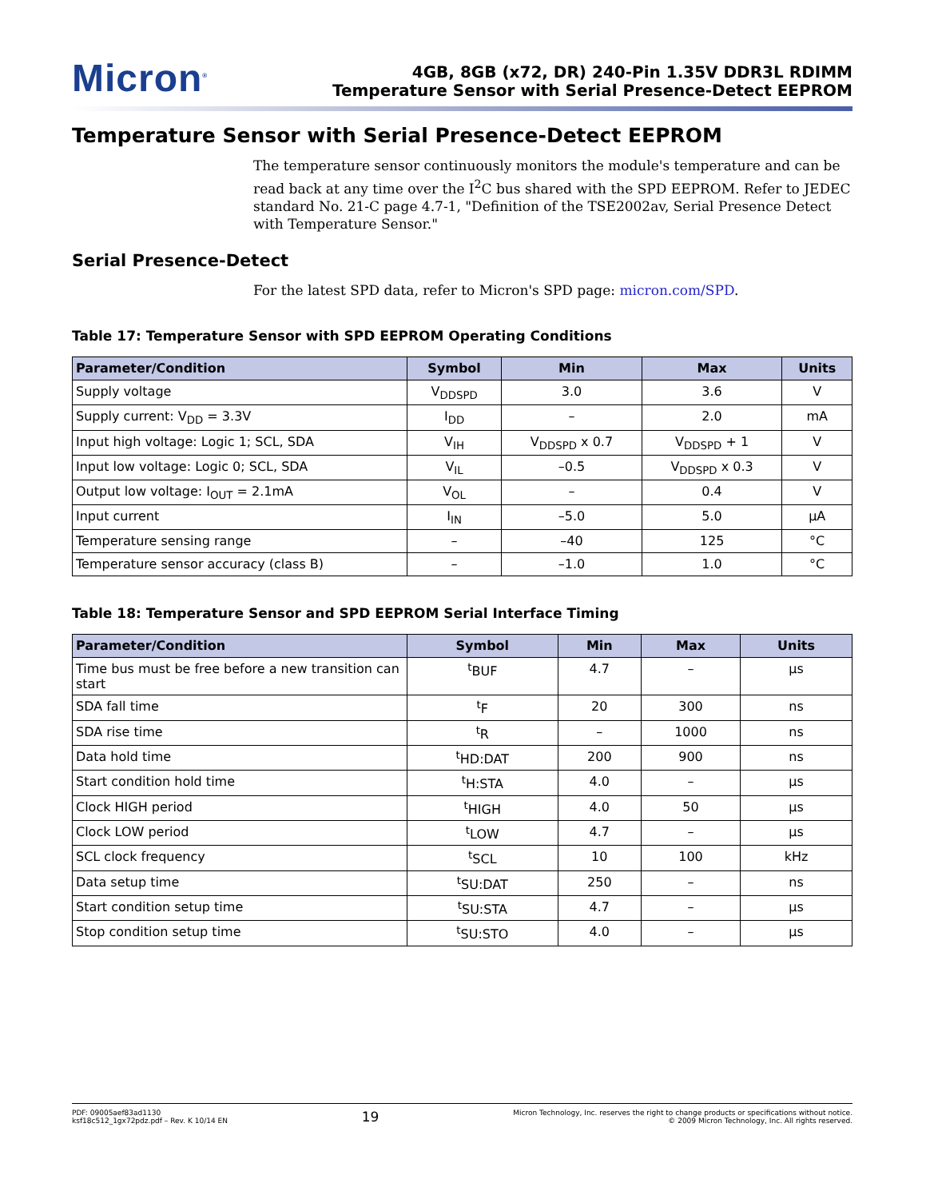Micron<sup>®</sup>
4GB, 8GB (x72, DR) 240-Pin 1.35V DDR3L RDIMM
Temperature Sensor with Serial Presence-Detect EEPROM
Temperature Sensor with Serial Presence-Detect EEPROM
The temperature sensor continuously monitors the module's temperature and can be read back at any time over the I<sup>2</sup>C bus shared with the SPD EEPROM. Refer to JEDEC standard No. 21-C page 4.7-1, "Definition of the TSE2002av, Serial Presence Detect with Temperature Sensor."
Serial Presence-Detect
For the latest SPD data, refer to Micron's SPD page: micron.com/SPD.
Table 17: Temperature Sensor with SPD EEPROM Operating Conditions
| Parameter/Condition | Symbol | Min | Max | Units |
| --- | --- | --- | --- | --- |
| Supply voltage | V<sub>DDSPD</sub> | 3.0 | 3.6 | V |
| Supply current: V<sub>DD</sub> = 3.3V | I<sub>DD</sub> | – | 2.0 | mA |
| Input high voltage: Logic 1; SCL, SDA | V<sub>IH</sub> | V<sub>DDSPD</sub> x 0.7 | V<sub>DDSPD</sub> + 1 | V |
| Input low voltage: Logic 0; SCL, SDA | V<sub>IL</sub> | –0.5 | V<sub>DDSPD</sub> x 0.3 | V |
| Output low voltage: I<sub>OUT</sub> = 2.1mA | V<sub>OL</sub> | – | 0.4 | V |
| Input current | I<sub>IN</sub> | –5.0 | 5.0 | µA |
| Temperature sensing range | – | –40 | 125 | °C |
| Temperature sensor accuracy (class B) | – | –1.0 | 1.0 | °C |
Table 18: Temperature Sensor and SPD EEPROM Serial Interface Timing
| Parameter/Condition | Symbol | Min | Max | Units |
| --- | --- | --- | --- | --- |
| Time bus must be free before a new transition can start | <sup>t</sup> BUF | 4.7 | – | µs |
| SDA fall time | <sup>t</sup> F | 20 | 300 | ns |
| SDA rise time | <sup>t</sup> R | – | 1000 | ns |
| Data hold time | <sup>t</sup> HD:DAT | 200 | 900 | ns |
| Start condition hold time | <sup>t</sup> H:STA | 4.0 | – | µs |
| Clock HIGH period | <sup>t</sup> HIGH | 4.0 | 50 | µs |
| Clock LOW period | <sup>t</sup> LOW | 4.7 | – | µs |
| SCL clock frequency | <sup>t</sup> SCL | 10 | 100 | kHz |
| Data setup time | <sup>t</sup> SU:DAT | 250 | – | ns |
| Start condition setup time | <sup>t</sup> SU:STA | 4.7 | – | µs |
| Stop condition setup time | <sup>t</sup> SU:STO | 4.0 | – | µs |
PDF: 09005aef83ad1130
ksf18c512_1gx72pdz.pdf – Rev. K 10/14 EN
19
Micron Technology, Inc. reserves the right to change products or specifications without notice.
© 2009 Micron Technology, Inc. All rights reserved.